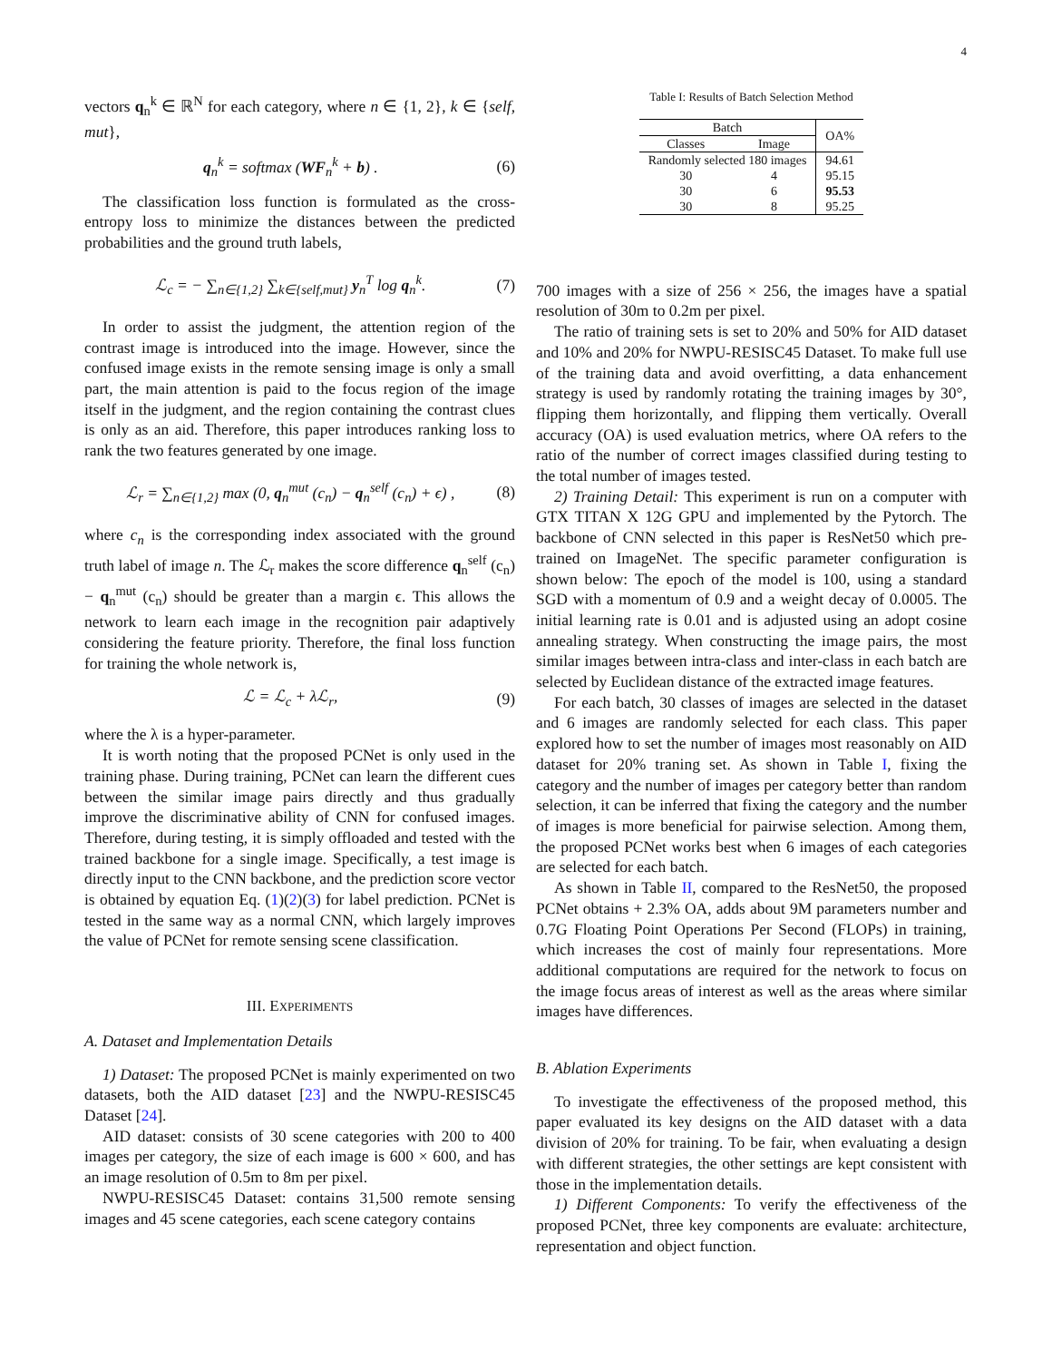4
vectors q<sub>n</sub><sup>k</sup> ∈ ℝ<sup>N</sup> for each category, where n ∈ {1, 2}, k ∈ {self, mut},
q<sub>n</sub><sup>k</sup> = softmax (WF<sub>n</sub><sup>k</sup> + b) . (6)
The classification loss function is formulated as the cross-entropy loss to minimize the distances between the predicted probabilities and the ground truth labels,
ℒ<sub>c</sub> = − ∑<sub>n∈{1,2}</sub> ∑<sub>k∈{self,mut}</sub> y<sub>n</sub><sup>T</sup> log q<sub>n</sub><sup>k</sup>. (7)
In order to assist the judgment, the attention region of the contrast image is introduced into the image. However, since the confused image exists in the remote sensing image is only a small part, the main attention is paid to the focus region of the image itself in the judgment, and the region containing the contrast clues is only as an aid. Therefore, this paper introduces ranking loss to rank the two features generated by one image.
ℒ<sub>r</sub> = ∑<sub>n∈{1,2}</sub> max (0, q<sub>n</sub><sup>mut</sup> (c<sub>n</sub>) − q<sub>n</sub><sup>self</sup> (c<sub>n</sub>) + ϵ) , (8)
where c<sub>n</sub> is the corresponding index associated with the ground truth label of image n. The ℒ<sub>r</sub> makes the score difference q<sub>n</sub><sup>self</sup> (c<sub>n</sub>) − q<sub>n</sub><sup>mut</sup> (c<sub>n</sub>) should be greater than a margin ϵ. This allows the network to learn each image in the recognition pair adaptively considering the feature priority. Therefore, the final loss function for training the whole network is,
ℒ = ℒ<sub>c</sub> + λℒ<sub>r</sub>, (9)
where the λ is a hyper-parameter.
It is worth noting that the proposed PCNet is only used in the training phase. During training, PCNet can learn the different cues between the similar image pairs directly and thus gradually improve the discriminative ability of CNN for confused images. Therefore, during testing, it is simply offloaded and tested with the trained backbone for a single image. Specifically, a test image is directly input to the CNN backbone, and the prediction score vector is obtained by equation Eq. (1)(2)(3) for label prediction. PCNet is tested in the same way as a normal CNN, which largely improves the value of PCNet for remote sensing scene classification.
III. EXPERIMENTS
A. Dataset and Implementation Details
1) Dataset: The proposed PCNet is mainly experimented on two datasets, both the AID dataset [23] and the NWPU-RESISC45 Dataset [24].
AID dataset: consists of 30 scene categories with 200 to 400 images per category, the size of each image is 600 × 600, and has an image resolution of 0.5m to 8m per pixel.
NWPU-RESISC45 Dataset: contains 31,500 remote sensing images and 45 scene categories, each scene category contains
Table I: Results of Batch Selection Method
| Batch | | OA% |
| --- | --- | --- |
| Classes | Image | |
| Randomly selected 180 images | | 94.61 |
| 30 | 4 | 95.15 |
| 30 | 6 | 95.53 |
| 30 | 8 | 95.25 |
700 images with a size of 256 × 256, the images have a spatial resolution of 30m to 0.2m per pixel.
The ratio of training sets is set to 20% and 50% for AID dataset and 10% and 20% for NWPU-RESISC45 Dataset. To make full use of the training data and avoid overfitting, a data enhancement strategy is used by randomly rotating the training images by 30°, flipping them horizontally, and flipping them vertically. Overall accuracy (OA) is used evaluation metrics, where OA refers to the ratio of the number of correct images classified during testing to the total number of images tested.
2) Training Detail: This experiment is run on a computer with GTX TITAN X 12G GPU and implemented by the Pytorch. The backbone of CNN selected in this paper is ResNet50 which pre-trained on ImageNet. The specific parameter configuration is shown below: The epoch of the model is 100, using a standard SGD with a momentum of 0.9 and a weight decay of 0.0005. The initial learning rate is 0.01 and is adjusted using an adopt cosine annealing strategy. When constructing the image pairs, the most similar images between intra-class and inter-class in each batch are selected by Euclidean distance of the extracted image features.
For each batch, 30 classes of images are selected in the dataset and 6 images are randomly selected for each class. This paper explored how to set the number of images most reasonably on AID dataset for 20% traning set. As shown in Table I, fixing the category and the number of images per category better than random selection, it can be inferred that fixing the category and the number of images is more beneficial for pairwise selection. Among them, the proposed PCNet works best when 6 images of each categories are selected for each batch.
As shown in Table II, compared to the ResNet50, the proposed PCNet obtains + 2.3% OA, adds about 9M parameters number and 0.7G Floating Point Operations Per Second (FLOPs) in training, which increases the cost of mainly four representations. More additional computations are required for the network to focus on the image focus areas of interest as well as the areas where similar images have differences.
B. Ablation Experiments
To investigate the effectiveness of the proposed method, this paper evaluated its key designs on the AID dataset with a data division of 20% for training. To be fair, when evaluating a design with different strategies, the other settings are kept consistent with those in the implementation details.
1) Different Components: To verify the effectiveness of the proposed PCNet, three key components are evaluate: architecture, representation and object function.